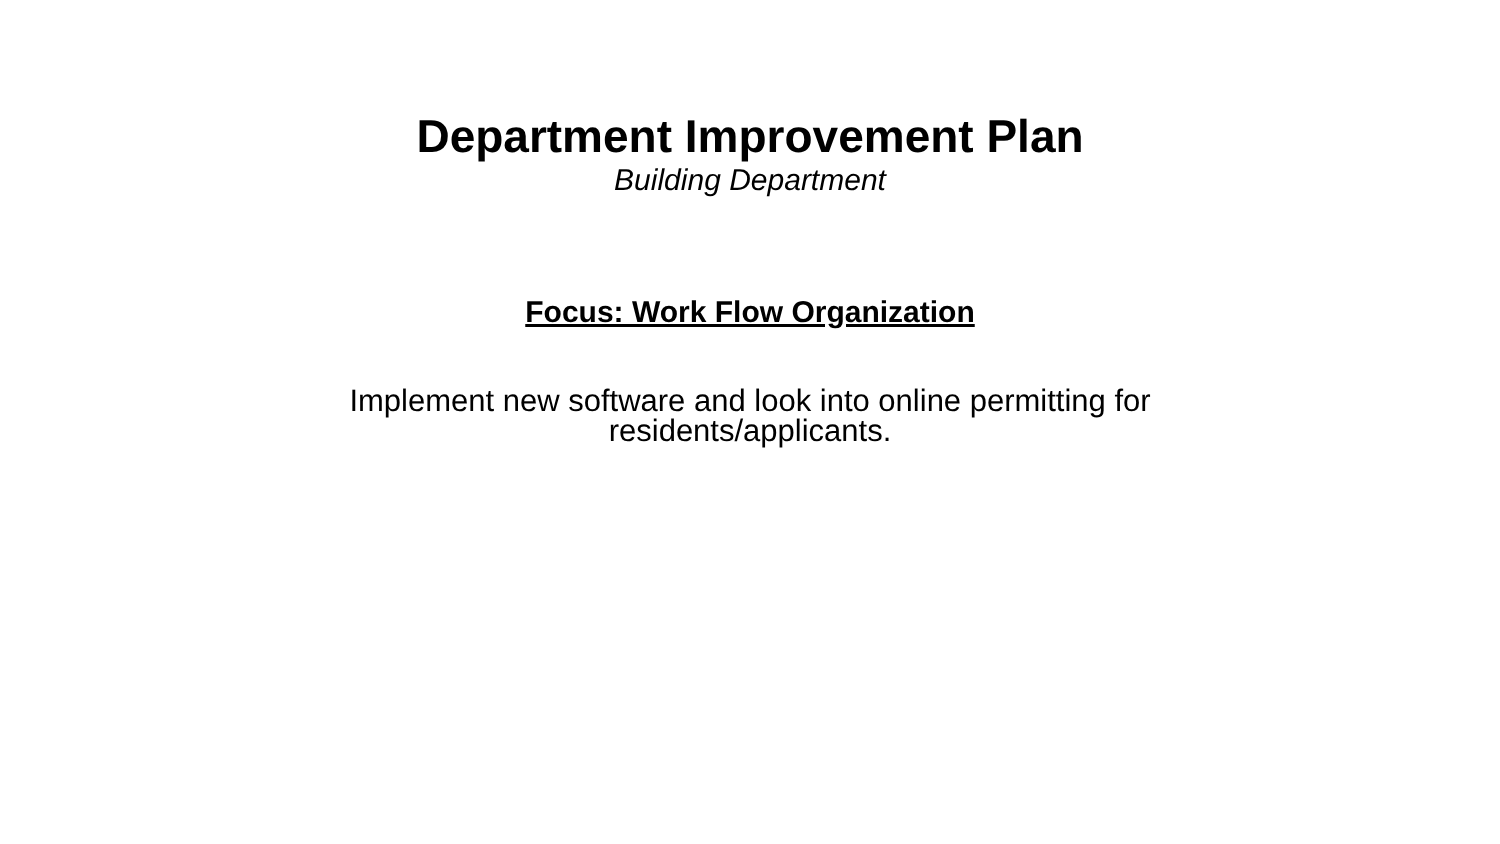Department Improvement Plan
Building Department
Focus: Work Flow Organization
Implement new software and look into online permitting for residents/applicants.